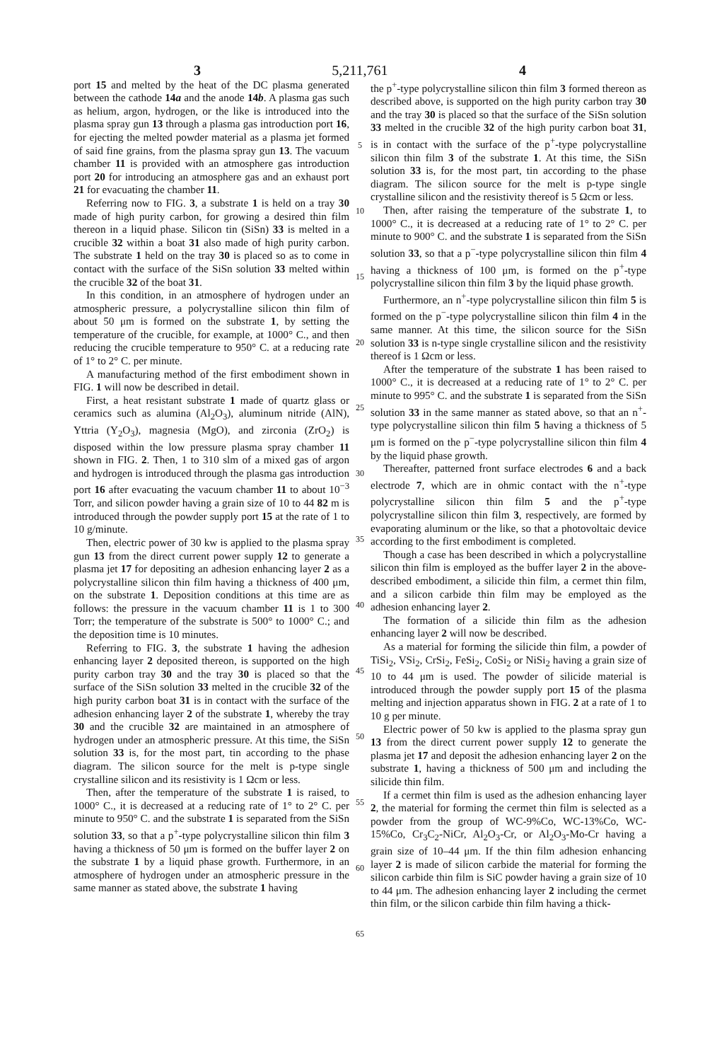3 5,211,761 4
port 15 and melted by the heat of the DC plasma generated between the cathode 14a and the anode 14b. A plasma gas such as helium, argon, hydrogen, or the like is introduced into the plasma spray gun 13 through a plasma gas introduction port 16, for ejecting the melted powder material as a plasma jet formed of said fine grains, from the plasma spray gun 13. The vacuum chamber 11 is provided with an atmosphere gas introduction port 20 for introducing an atmosphere gas and an exhaust port 21 for evacuating the chamber 11.
Referring now to FIG. 3, a substrate 1 is held on a tray 30 made of high purity carbon, for growing a desired thin film thereon in a liquid phase. Silicon tin (SiSn) 33 is melted in a crucible 32 within a boat 31 also made of high purity carbon. The substrate 1 held on the tray 30 is placed so as to come in contact with the surface of the SiSn solution 33 melted within the crucible 32 of the boat 31.
In this condition, in an atmosphere of hydrogen under an atmospheric pressure, a polycrystalline silicon thin film of about 50 μm is formed on the substrate 1, by setting the temperature of the crucible, for example, at 1000° C., and then reducing the crucible temperature to 950° C. at a reducing rate of 1° to 2° C. per minute.
A manufacturing method of the first embodiment shown in FIG. 1 will now be described in detail.
First, a heat resistant substrate 1 made of quartz glass or ceramics such as alumina (Al<sub>2</sub>O<sub>3</sub>), aluminum nitride (AlN), Yttria (Y<sub>2</sub>O<sub>3</sub>), magnesia (MgO), and zirconia (ZrO<sub>2</sub>) is disposed within the low pressure plasma spray chamber 11 shown in FIG. 2. Then, 1 to 310 slm of a mixed gas of argon and hydrogen is introduced through the plasma gas introduction port 16 after evacuating the vacuum chamber 11 to about 10<sup>−3</sup> Torr, and silicon powder having a grain size of 10 to 44 82 m is introduced through the powder supply port 15 at the rate of 1 to 10 g/minute.
Then, electric power of 30 kw is applied to the plasma spray gun 13 from the direct current power supply 12 to generate a plasma jet 17 for depositing an adhesion enhancing layer 2 as a polycrystalline silicon thin film having a thickness of 400 μm, on the substrate 1. Deposition conditions at this time are as follows: the pressure in the vacuum chamber 11 is 1 to 300 Torr; the temperature of the substrate is 500° to 1000° C.; and the deposition time is 10 minutes.
Referring to FIG. 3, the substrate 1 having the adhesion enhancing layer 2 deposited thereon, is supported on the high purity carbon tray 30 and the tray 30 is placed so that the surface of the SiSn solution 33 melted in the crucible 32 of the high purity carbon boat 31 is in contact with the surface of the adhesion enhancing layer 2 of the substrate 1, whereby the tray 30 and the crucible 32 are maintained in an atmosphere of hydrogen under an atmospheric pressure. At this time, the SiSn solution 33 is, for the most part, tin according to the phase diagram. The silicon source for the melt is p-type single crystalline silicon and its resistivity is 1 Ωcm or less.
Then, after the temperature of the substrate 1 is raised, to 1000° C., it is decreased at a reducing rate of 1° to 2° C. per minute to 950° C. and the substrate 1 is separated from the SiSn solution 33, so that a p<sup>+</sup>-type polycrystalline silicon thin film 3 having a thickness of 50 μm is formed on the buffer layer 2 on the substrate 1 by a liquid phase growth. Furthermore, in an atmosphere of hydrogen under an atmospheric pressure in the same manner as stated above, the substrate 1 having
5
10
15
20
25
30
35
40
45
50
55
60
65
the p<sup>+</sup>-type polycrystalline silicon thin film 3 formed thereon as described above, is supported on the high purity carbon tray 30 and the tray 30 is placed so that the surface of the SiSn solution 33 melted in the crucible 32 of the high purity carbon boat 31, is in contact with the surface of the p<sup>+</sup>-type polycrystalline silicon thin film 3 of the substrate 1. At this time, the SiSn solution 33 is, for the most part, tin according to the phase diagram. The silicon source for the melt is p-type single crystalline silicon and the resistivity thereof is 5 Ωcm or less.
Then, after raising the temperature of the substrate 1, to 1000° C., it is decreased at a reducing rate of 1° to 2° C. per minute to 900° C. and the substrate 1 is separated from the SiSn solution 33, so that a p<sup>−</sup>-type polycrystalline silicon thin film 4 having a thickness of 100 μm, is formed on the p<sup>+</sup>-type polycrystalline silicon thin film 3 by the liquid phase growth.
Furthermore, an n<sup>+</sup>-type polycrystalline silicon thin film 5 is formed on the p<sup>−</sup>-type polycrystalline silicon thin film 4 in the same manner. At this time, the silicon source for the SiSn solution 33 is n-type single crystalline silicon and the resistivity thereof is 1 Ωcm or less.
After the temperature of the substrate 1 has been raised to 1000° C., it is decreased at a reducing rate of 1° to 2° C. per minute to 995° C. and the substrate 1 is separated from the SiSn solution 33 in the same manner as stated above, so that an n<sup>+</sup>-type polycrystalline silicon thin film 5 having a thickness of 5 μm is formed on the p<sup>−</sup>-type polycrystalline silicon thin film 4 by the liquid phase growth.
Thereafter, patterned front surface electrodes 6 and a back electrode 7, which are in ohmic contact with the n<sup>+</sup>-type polycrystalline silicon thin film 5 and the p<sup>+</sup>-type polycrystalline silicon thin film 3, respectively, are formed by evaporating aluminum or the like, so that a photovoltaic device according to the first embodiment is completed.
Though a case has been described in which a polycrystalline silicon thin film is employed as the buffer layer 2 in the above-described embodiment, a silicide thin film, a cermet thin film, and a silicon carbide thin film may be employed as the adhesion enhancing layer 2.
The formation of a silicide thin film as the adhesion enhancing layer 2 will now be described.
As a material for forming the silicide thin film, a powder of TiSi<sub>2</sub>, VSi<sub>2</sub>, CrSi<sub>2</sub>, FeSi<sub>2</sub>, CoSi<sub>2</sub> or NiSi<sub>2</sub> having a grain size of 10 to 44 μm is used. The powder of silicide material is introduced through the powder supply port 15 of the plasma melting and injection apparatus shown in FIG. 2 at a rate of 1 to 10 g per minute.
Electric power of 50 kw is applied to the plasma spray gun 13 from the direct current power supply 12 to generate the plasma jet 17 and deposit the adhesion enhancing layer 2 on the substrate 1, having a thickness of 500 μm and including the silicide thin film.
If a cermet thin film is used as the adhesion enhancing layer 2, the material for forming the cermet thin film is selected as a powder from the group of WC-9%Co, WC-13%Co, WC-15%Co, Cr<sub>3</sub>C<sub>2</sub>-NiCr, Al<sub>2</sub>O<sub>3</sub>-Cr, or Al<sub>2</sub>O<sub>3</sub>-Mo-Cr having a grain size of 10–44 μm. If the thin film adhesion enhancing layer 2 is made of silicon carbide the material for forming the silicon carbide thin film is SiC powder having a grain size of 10 to 44 μm. The adhesion enhancing layer 2 including the cermet thin film, or the silicon carbide thin film having a thick-